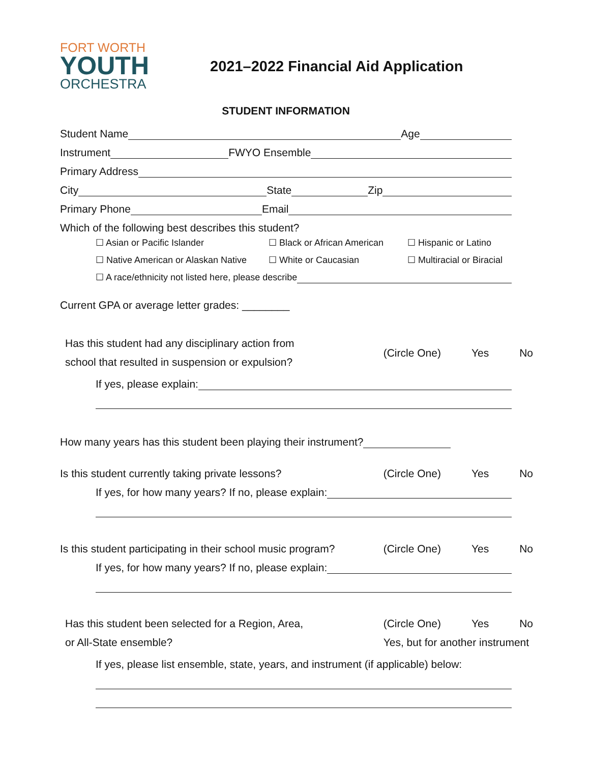FORT WORTH
YOUTH
ORCHESTRA
2021–2022 Financial Aid Application
STUDENT INFORMATION
Student Name Age
Instrument FWYO Ensemble
Primary Address
City State Zip
Primary Phone Email
Which of the following best describes this student?
☐ Asian or Pacific Islander ☐ Black or African American ☐ Hispanic or Latino
☐ Native American or Alaskan Native ☐ White or Caucasian ☐ Multiracial or Biracial
☐ A race/ethnicity not listed here, please describe
Current GPA or average letter grades: ________
Has this student had any disciplinary action from
school that resulted in suspension or expulsion?
(Circle One) Yes No
If yes, please explain:
How many years has this student been playing their instrument?
Is this student currently taking private lessons?
(Circle One) Yes No
If yes, for how many years? If no, please explain:
Is this student participating in their school music program?
(Circle One) Yes No
If yes, for how many years? If no, please explain:
Has this student been selected for a Region, Area,
or All-State ensemble?
(Circle One) Yes No
Yes, but for another instrument
If yes, please list ensemble, state, years, and instrument (if applicable) below: